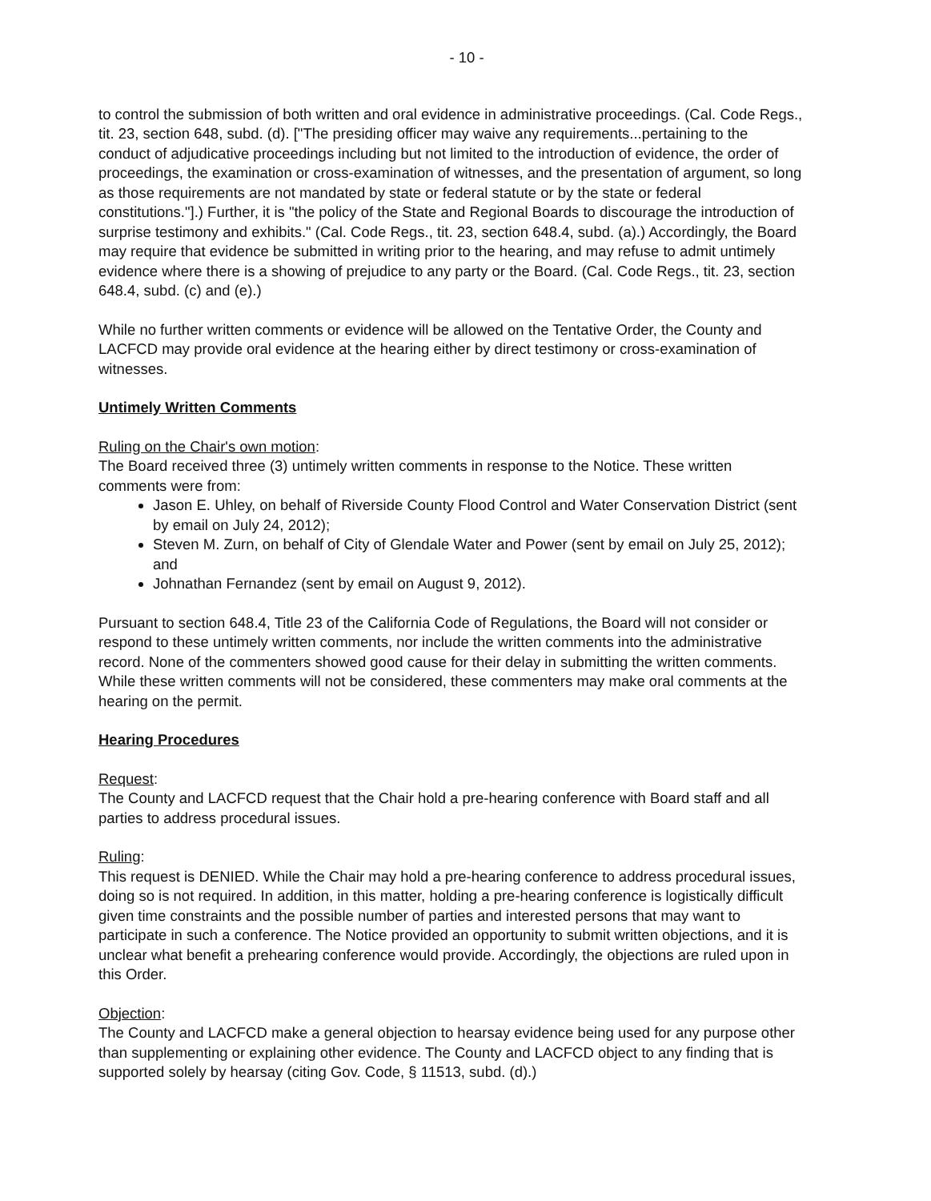- 10 -
to control the submission of both written and oral evidence in administrative proceedings. (Cal. Code Regs., tit. 23, section 648, subd. (d). ["The presiding officer may waive any requirements...pertaining to the conduct of adjudicative proceedings including but not limited to the introduction of evidence, the order of proceedings, the examination or cross-examination of witnesses, and the presentation of argument, so long as those requirements are not mandated by state or federal statute or by the state or federal constitutions."].) Further, it is "the policy of the State and Regional Boards to discourage the introduction of surprise testimony and exhibits." (Cal. Code Regs., tit. 23, section 648.4, subd. (a).) Accordingly, the Board may require that evidence be submitted in writing prior to the hearing, and may refuse to admit untimely evidence where there is a showing of prejudice to any party or the Board. (Cal. Code Regs., tit. 23, section 648.4, subd. (c) and (e).)
While no further written comments or evidence will be allowed on the Tentative Order, the County and LACFCD may provide oral evidence at the hearing either by direct testimony or cross-examination of witnesses.
Untimely Written Comments
Ruling on the Chair's own motion:
The Board received three (3) untimely written comments in response to the Notice. These written comments were from:
Jason E. Uhley, on behalf of Riverside County Flood Control and Water Conservation District (sent by email on July 24, 2012);
Steven M. Zurn, on behalf of City of Glendale Water and Power (sent by email on July 25, 2012); and
Johnathan Fernandez (sent by email on August 9, 2012).
Pursuant to section 648.4, Title 23 of the California Code of Regulations, the Board will not consider or respond to these untimely written comments, nor include the written comments into the administrative record. None of the commenters showed good cause for their delay in submitting the written comments. While these written comments will not be considered, these commenters may make oral comments at the hearing on the permit.
Hearing Procedures
Request:
The County and LACFCD request that the Chair hold a pre-hearing conference with Board staff and all parties to address procedural issues.
Ruling:
This request is DENIED. While the Chair may hold a pre-hearing conference to address procedural issues, doing so is not required. In addition, in this matter, holding a pre-hearing conference is logistically difficult given time constraints and the possible number of parties and interested persons that may want to participate in such a conference. The Notice provided an opportunity to submit written objections, and it is unclear what benefit a prehearing conference would provide. Accordingly, the objections are ruled upon in this Order.
Objection:
The County and LACFCD make a general objection to hearsay evidence being used for any purpose other than supplementing or explaining other evidence. The County and LACFCD object to any finding that is supported solely by hearsay (citing Gov. Code, § 11513, subd. (d).)